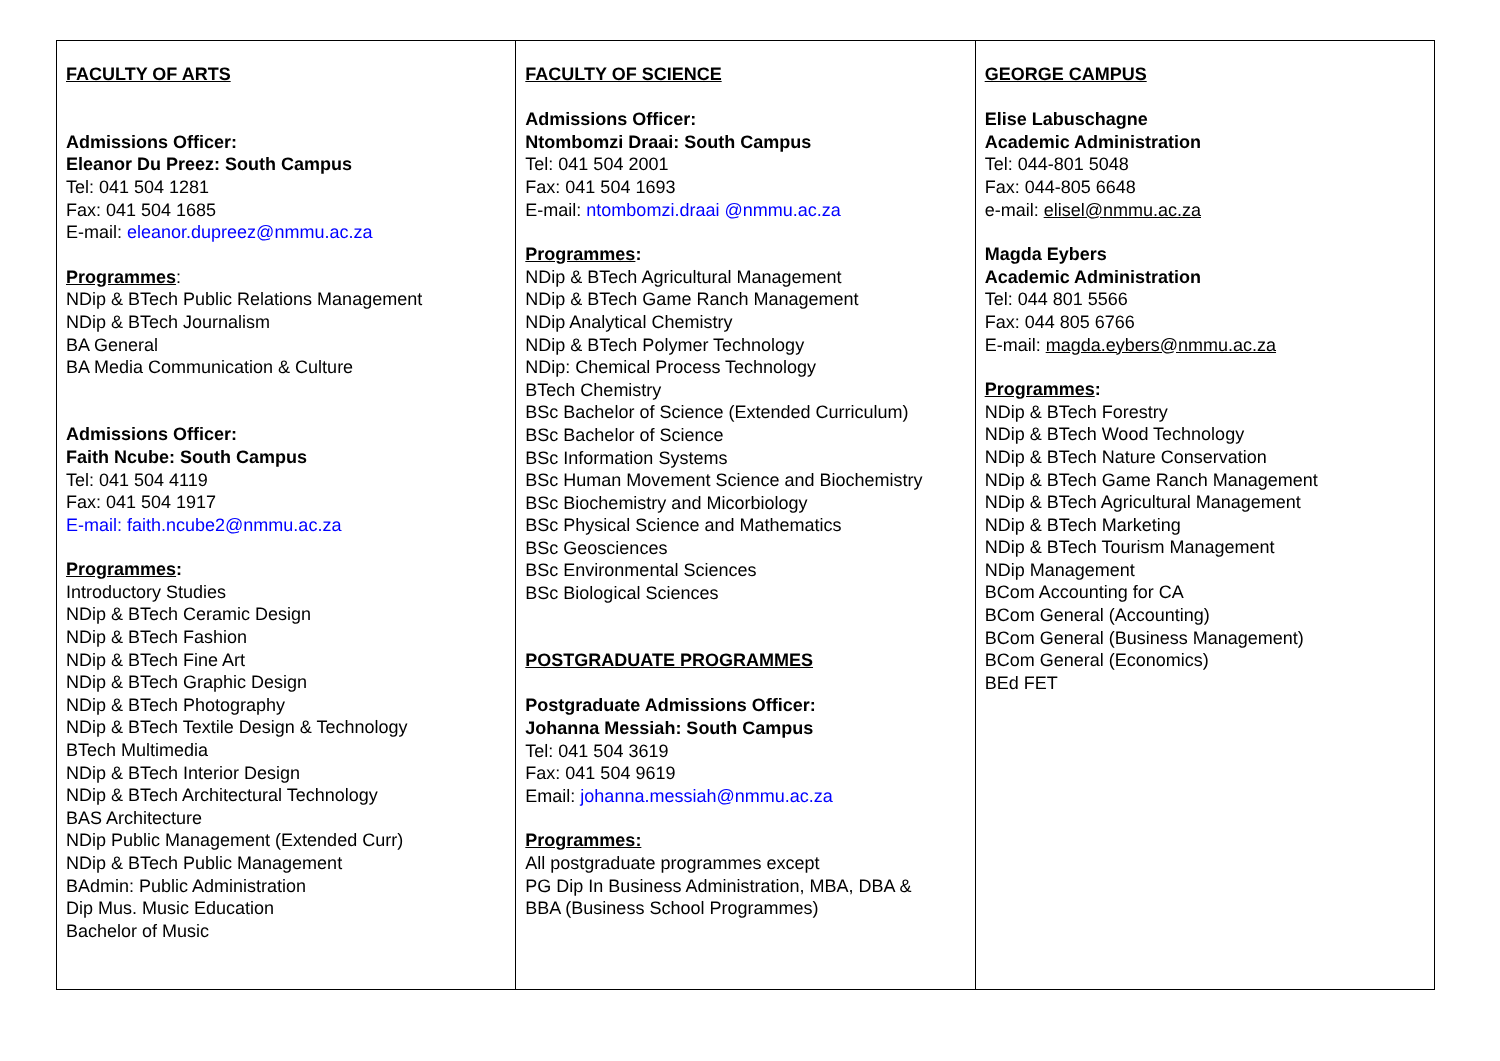| FACULTY OF ARTS Admissions Officer: Eleanor Du Preez: South Campus Tel: 041 504 1281 Fax: 041 504 1685 E-mail: eleanor.dupreez@nmmu.ac.za Programmes : NDip & BTech Public Relations Management NDip & BTech Journalism BA General BA Media Communication & Culture Admissions Officer: Faith Ncube: South Campus Tel: 041 504 4119 Fax: 041 504 1917 E-mail: faith.ncube2@nmmu.ac.za Programmes : Introductory Studies NDip & BTech Ceramic Design NDip & BTech Fashion NDip & BTech Fine Art NDip & BTech Graphic Design NDip & BTech Photography NDip & BTech Textile Design & Technology BTech Multimedia NDip & BTech Interior Design NDip & BTech Architectural Technology BAS Architecture NDip Public Management (Extended Curr) NDip & BTech Public Management BAdmin: Public Administration Dip Mus. Music Education Bachelor of Music | FACULTY OF SCIENCE Admissions Officer: Ntombomzi Draai: South Campus Tel: 041 504 2001 Fax: 041 504 1693 E-mail: ntombomzi.draai @nmmu.ac.za Programmes : NDip & BTech Agricultural Management NDip & BTech Game Ranch Management NDip Analytical Chemistry NDip & BTech Polymer Technology NDip: Chemical Process Technology BTech Chemistry BSc Bachelor of Science (Extended Curriculum) BSc Bachelor of Science BSc Information Systems BSc Human Movement Science and Biochemistry BSc Biochemistry and Micorbiology BSc Physical Science and Mathematics BSc Geosciences BSc Environmental Sciences BSc Biological Sciences POSTGRADUATE PROGRAMMES Postgraduate Admissions Officer: Johanna Messiah: South Campus Tel: 041 504 3619 Fax: 041 504 9619 Email: johanna.messiah@nmmu.ac.za Programmes: All postgraduate programmes except PG Dip In Business Administration, MBA, DBA & BBA (Business School Programmes) | GEORGE CAMPUS Elise Labuschagne Academic Administration Tel: 044-801 5048 Fax: 044-805 6648 e-mail: elisel@nmmu.ac.za Magda Eybers Academic Administration Tel: 044 801 5566 Fax: 044 805 6766 E-mail: magda.eybers@nmmu.ac.za Programmes : NDip & BTech Forestry NDip & BTech Wood Technology NDip & BTech Nature Conservation NDip & BTech Game Ranch Management NDip & BTech Agricultural Management NDip & BTech Marketing NDip & BTech Tourism Management NDip Management BCom Accounting for CA BCom General (Accounting) BCom General (Business Management) BCom General (Economics) BEd FET |